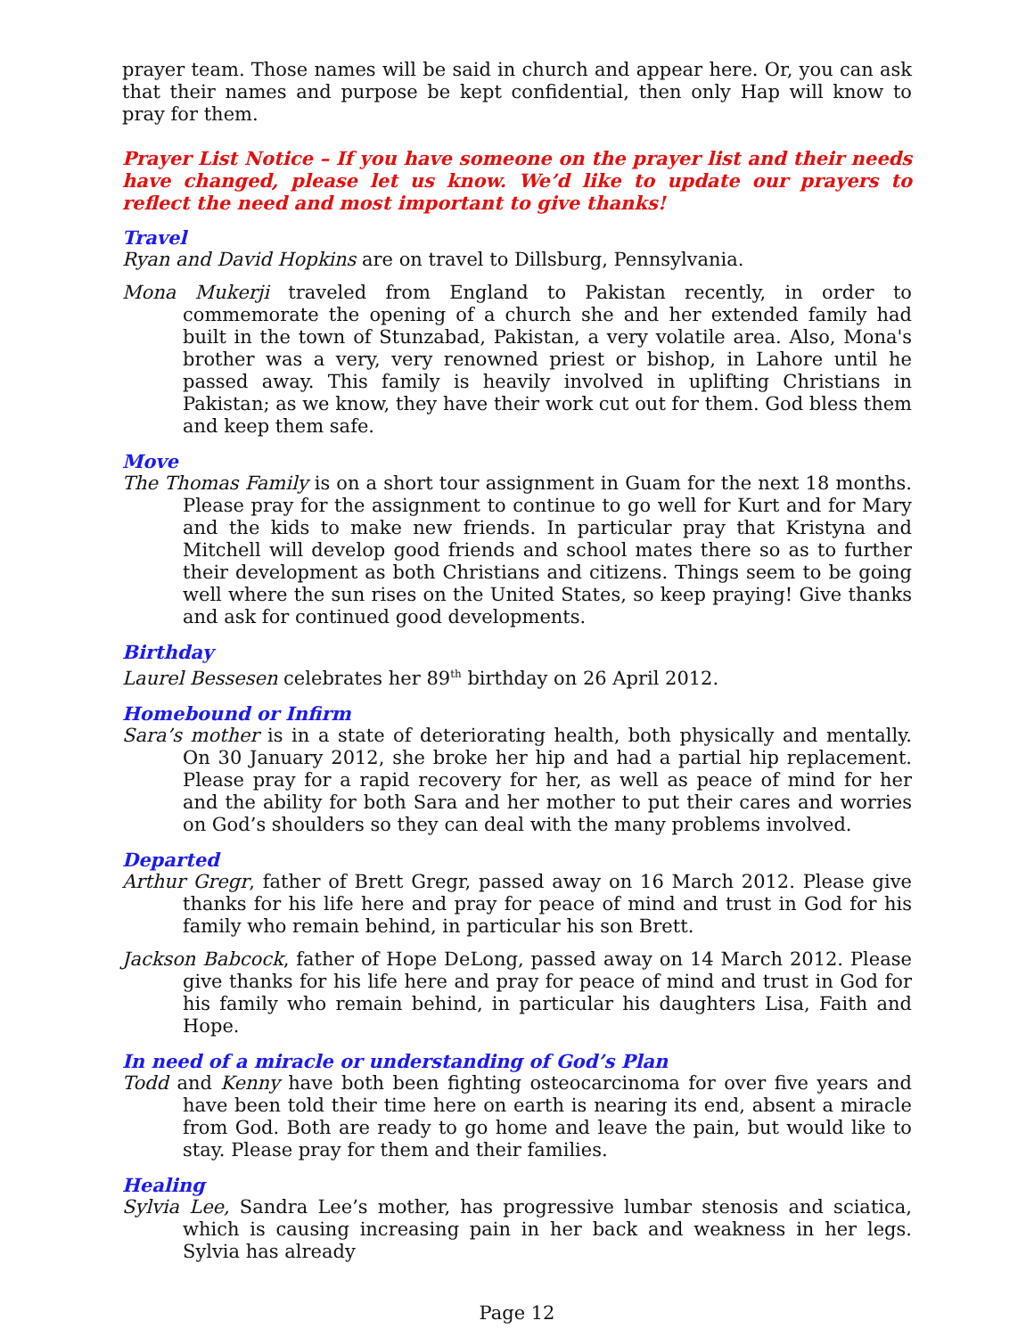prayer team. Those names will be said in church and appear here. Or, you can ask that their names and purpose be kept confidential, then only Hap will know to pray for them.
Prayer List Notice – If you have someone on the prayer list and their needs have changed, please let us know. We’d like to update our prayers to reflect the need and most important to give thanks!
Travel
Ryan and David Hopkins are on travel to Dillsburg, Pennsylvania.
Mona Mukerji traveled from England to Pakistan recently, in order to commemorate the opening of a church she and her extended family had built in the town of Stunzabad, Pakistan, a very volatile area. Also, Mona's brother was a very, very renowned priest or bishop, in Lahore until he passed away. This family is heavily involved in uplifting Christians in Pakistan; as we know, they have their work cut out for them. God bless them and keep them safe.
Move
The Thomas Family is on a short tour assignment in Guam for the next 18 months. Please pray for the assignment to continue to go well for Kurt and for Mary and the kids to make new friends. In particular pray that Kristyna and Mitchell will develop good friends and school mates there so as to further their development as both Christians and citizens. Things seem to be going well where the sun rises on the United States, so keep praying! Give thanks and ask for continued good developments.
Birthday
Laurel Bessesen celebrates her 89<sup>th</sup> birthday on 26 April 2012.
Homebound or Infirm
Sara’s mother is in a state of deteriorating health, both physically and mentally. On 30 January 2012, she broke her hip and had a partial hip replacement. Please pray for a rapid recovery for her, as well as peace of mind for her and the ability for both Sara and her mother to put their cares and worries on God’s shoulders so they can deal with the many problems involved.
Departed
Arthur Gregr, father of Brett Gregr, passed away on 16 March 2012. Please give thanks for his life here and pray for peace of mind and trust in God for his family who remain behind, in particular his son Brett.
Jackson Babcock, father of Hope DeLong, passed away on 14 March 2012. Please give thanks for his life here and pray for peace of mind and trust in God for his family who remain behind, in particular his daughters Lisa, Faith and Hope.
In need of a miracle or understanding of God’s Plan
Todd and Kenny have both been fighting osteocarcinoma for over five years and have been told their time here on earth is nearing its end, absent a miracle from God. Both are ready to go home and leave the pain, but would like to stay. Please pray for them and their families.
Healing
Sylvia Lee, Sandra Lee’s mother, has progressive lumbar stenosis and sciatica, which is causing increasing pain in her back and weakness in her legs. Sylvia has already
Page 12